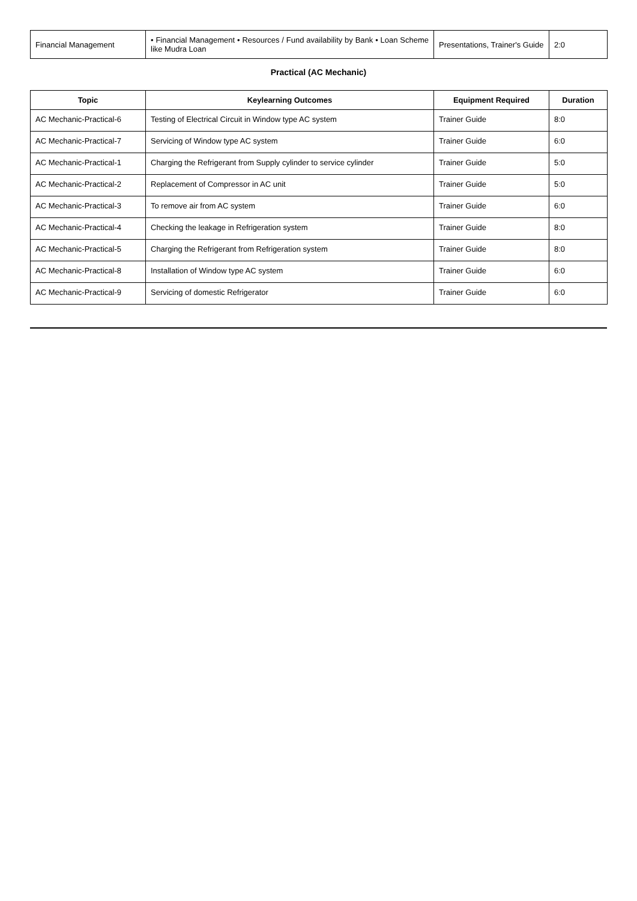| Financial Management | • Financial Management • Resources / Fund availability by Bank • Loan Scheme like Mudra Loan | Presentations, Trainer's Guide | 2:0 |
Practical (AC Mechanic)
| Topic | Keylearning Outcomes | Equipment Required | Duration |
| --- | --- | --- | --- |
| AC Mechanic-Practical-6 | Testing of Electrical Circuit in Window type AC system | Trainer Guide | 8:0 |
| AC Mechanic-Practical-7 | Servicing of Window type AC system | Trainer Guide | 6:0 |
| AC Mechanic-Practical-1 | Charging the Refrigerant from Supply cylinder to service cylinder | Trainer Guide | 5:0 |
| AC Mechanic-Practical-2 | Replacement of Compressor in AC unit | Trainer Guide | 5:0 |
| AC Mechanic-Practical-3 | To remove air from AC system | Trainer Guide | 6:0 |
| AC Mechanic-Practical-4 | Checking the leakage in Refrigeration system | Trainer Guide | 8:0 |
| AC Mechanic-Practical-5 | Charging the Refrigerant from Refrigeration system | Trainer Guide | 8:0 |
| AC Mechanic-Practical-8 | Installation of Window type AC system | Trainer Guide | 6:0 |
| AC Mechanic-Practical-9 | Servicing of domestic Refrigerator | Trainer Guide | 6:0 |